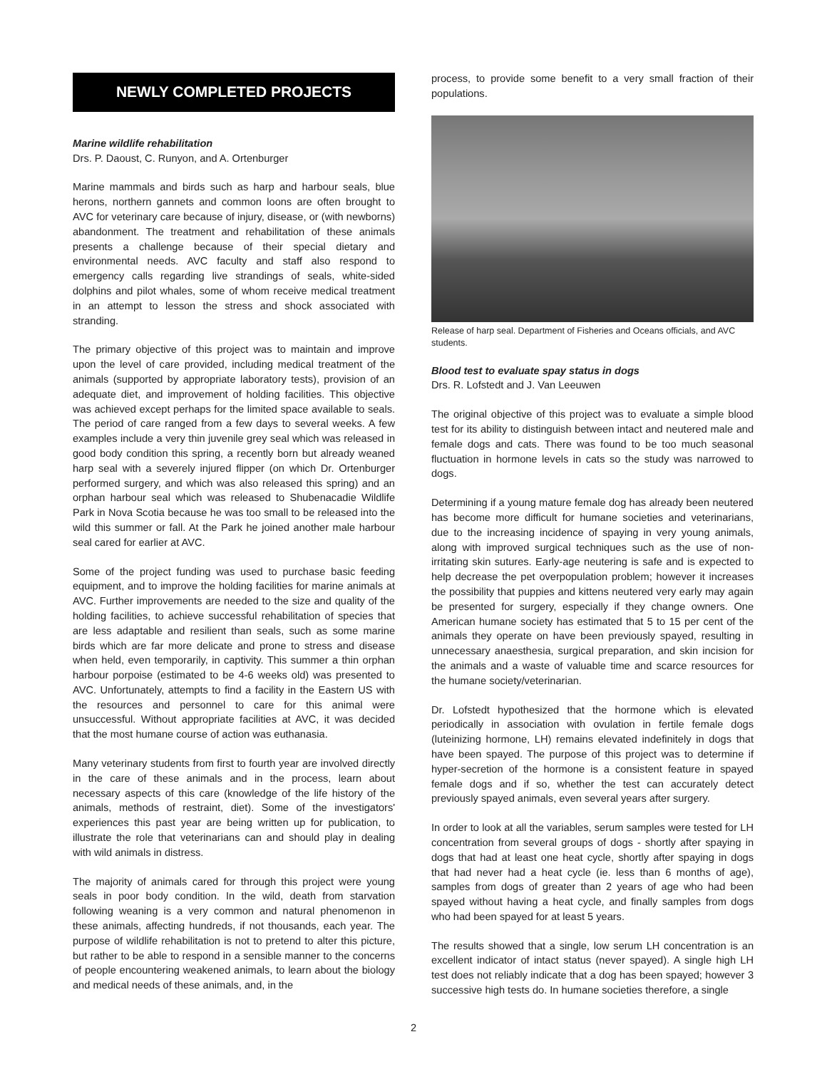NEWLY COMPLETED PROJECTS
Marine wildlife rehabilitation
Drs. P. Daoust, C. Runyon, and A. Ortenburger
Marine mammals and birds such as harp and harbour seals, blue herons, northern gannets and common loons are often brought to AVC for veterinary care because of injury, disease, or (with newborns) abandonment. The treatment and rehabilitation of these animals presents a challenge because of their special dietary and environmental needs. AVC faculty and staff also respond to emergency calls regarding live strandings of seals, white-sided dolphins and pilot whales, some of whom receive medical treatment in an attempt to lesson the stress and shock associated with stranding.
The primary objective of this project was to maintain and improve upon the level of care provided, including medical treatment of the animals (supported by appropriate laboratory tests), provision of an adequate diet, and improvement of holding facilities. This objective was achieved except perhaps for the limited space available to seals. The period of care ranged from a few days to several weeks. A few examples include a very thin juvenile grey seal which was released in good body condition this spring, a recently born but already weaned harp seal with a severely injured flipper (on which Dr. Ortenburger performed surgery, and which was also released this spring) and an orphan harbour seal which was released to Shubenacadie Wildlife Park in Nova Scotia because he was too small to be released into the wild this summer or fall. At the Park he joined another male harbour seal cared for earlier at AVC.
Some of the project funding was used to purchase basic feeding equipment, and to improve the holding facilities for marine animals at AVC. Further improvements are needed to the size and quality of the holding facilities, to achieve successful rehabilitation of species that are less adaptable and resilient than seals, such as some marine birds which are far more delicate and prone to stress and disease when held, even temporarily, in captivity. This summer a thin orphan harbour porpoise (estimated to be 4-6 weeks old) was presented to AVC. Unfortunately, attempts to find a facility in the Eastern US with the resources and personnel to care for this animal were unsuccessful. Without appropriate facilities at AVC, it was decided that the most humane course of action was euthanasia.
Many veterinary students from first to fourth year are involved directly in the care of these animals and in the process, learn about necessary aspects of this care (knowledge of the life history of the animals, methods of restraint, diet). Some of the investigators' experiences this past year are being written up for publication, to illustrate the role that veterinarians can and should play in dealing with wild animals in distress.
The majority of animals cared for through this project were young seals in poor body condition. In the wild, death from starvation following weaning is a very common and natural phenomenon in these animals, affecting hundreds, if not thousands, each year. The purpose of wildlife rehabilitation is not to pretend to alter this picture, but rather to be able to respond in a sensible manner to the concerns of people encountering weakened animals, to learn about the biology and medical needs of these animals, and, in the
process, to provide some benefit to a very small fraction of their populations.
Release of harp seal. Department of Fisheries and Oceans officials, and AVC students.
Blood test to evaluate spay status in dogs
Drs. R. Lofstedt and J. Van Leeuwen
The original objective of this project was to evaluate a simple blood test for its ability to distinguish between intact and neutered male and female dogs and cats. There was found to be too much seasonal fluctuation in hormone levels in cats so the study was narrowed to dogs.
Determining if a young mature female dog has already been neutered has become more difficult for humane societies and veterinarians, due to the increasing incidence of spaying in very young animals, along with improved surgical techniques such as the use of non-irritating skin sutures. Early-age neutering is safe and is expected to help decrease the pet overpopulation problem; however it increases the possibility that puppies and kittens neutered very early may again be presented for surgery, especially if they change owners. One American humane society has estimated that 5 to 15 per cent of the animals they operate on have been previously spayed, resulting in unnecessary anaesthesia, surgical preparation, and skin incision for the animals and a waste of valuable time and scarce resources for the humane society/veterinarian.
Dr. Lofstedt hypothesized that the hormone which is elevated periodically in association with ovulation in fertile female dogs (luteinizing hormone, LH) remains elevated indefinitely in dogs that have been spayed. The purpose of this project was to determine if hyper-secretion of the hormone is a consistent feature in spayed female dogs and if so, whether the test can accurately detect previously spayed animals, even several years after surgery.
In order to look at all the variables, serum samples were tested for LH concentration from several groups of dogs - shortly after spaying in dogs that had at least one heat cycle, shortly after spaying in dogs that had never had a heat cycle (ie. less than 6 months of age), samples from dogs of greater than 2 years of age who had been spayed without having a heat cycle, and finally samples from dogs who had been spayed for at least 5 years.
The results showed that a single, low serum LH concentration is an excellent indicator of intact status (never spayed). A single high LH test does not reliably indicate that a dog has been spayed; however 3 successive high tests do. In humane societies therefore, a single
2